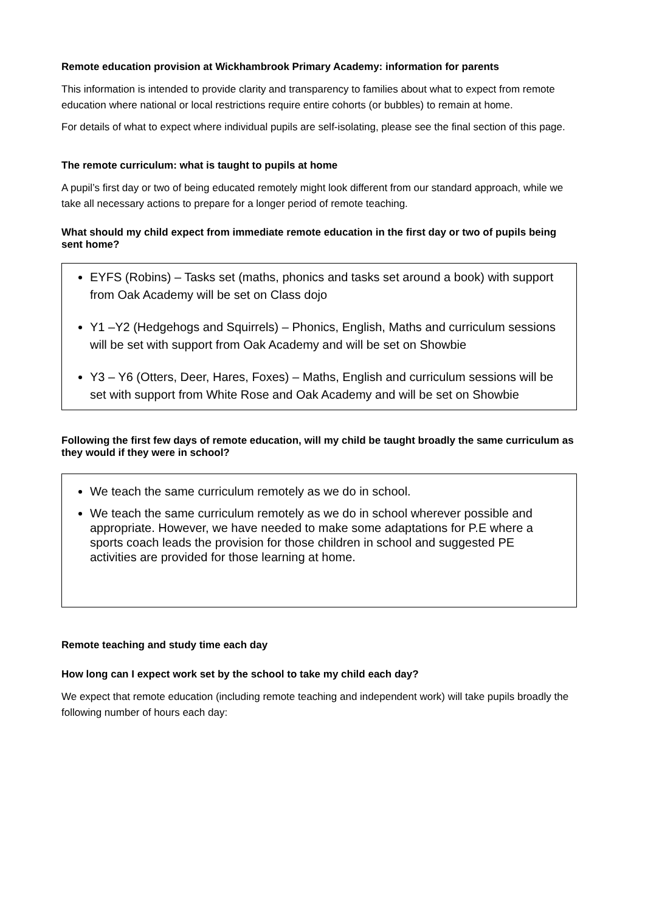Remote education provision at Wickhambrook Primary Academy: information for parents
This information is intended to provide clarity and transparency to families about what to expect from remote education where national or local restrictions require entire cohorts (or bubbles) to remain at home.
For details of what to expect where individual pupils are self-isolating, please see the final section of this page.
The remote curriculum: what is taught to pupils at home
A pupil’s first day or two of being educated remotely might look different from our standard approach, while we take all necessary actions to prepare for a longer period of remote teaching.
What should my child expect from immediate remote education in the first day or two of pupils being sent home?
EYFS (Robins) – Tasks set (maths, phonics and tasks set around a book) with support from Oak Academy will be set on Class dojo
Y1 –Y2 (Hedgehogs and Squirrels) – Phonics, English, Maths and curriculum sessions will be set with support from Oak Academy and will be set on Showbie
Y3 – Y6 (Otters, Deer, Hares, Foxes) – Maths, English and curriculum sessions will be set with support from White Rose and Oak Academy and will be set on Showbie
Following the first few days of remote education, will my child be taught broadly the same curriculum as they would if they were in school?
We teach the same curriculum remotely as we do in school.
We teach the same curriculum remotely as we do in school wherever possible and appropriate. However, we have needed to make some adaptations for P.E where a sports coach leads the provision for those children in school and suggested PE activities are provided for those learning at home.
Remote teaching and study time each day
How long can I expect work set by the school to take my child each day?
We expect that remote education (including remote teaching and independent work) will take pupils broadly the following number of hours each day: